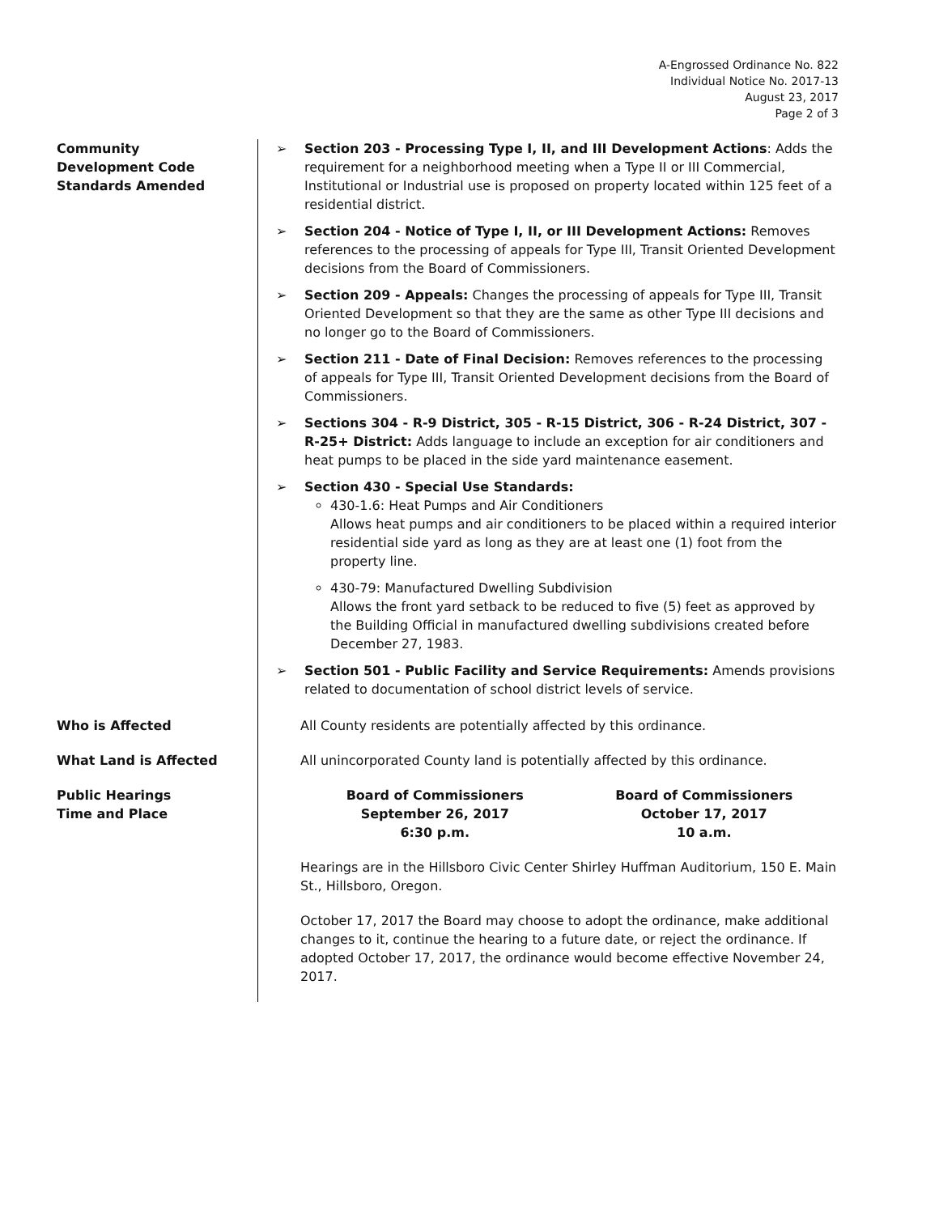A-Engrossed Ordinance No. 822
Individual Notice No. 2017-13
August 23, 2017
Page 2 of 3
Community
Development Code
Standards Amended
➢ Section 203 - Processing Type I, II, and III Development Actions: Adds the requirement for a neighborhood meeting when a Type II or III Commercial, Institutional or Industrial use is proposed on property located within 125 feet of a residential district.
➢ Section 204 - Notice of Type I, II, or III Development Actions: Removes references to the processing of appeals for Type III, Transit Oriented Development decisions from the Board of Commissioners.
➢ Section 209 - Appeals: Changes the processing of appeals for Type III, Transit Oriented Development so that they are the same as other Type III decisions and no longer go to the Board of Commissioners.
➢ Section 211 - Date of Final Decision: Removes references to the processing of appeals for Type III, Transit Oriented Development decisions from the Board of Commissioners.
➢ Sections 304 - R-9 District, 305 - R-15 District, 306 - R-24 District, 307 - R-25+ District: Adds language to include an exception for air conditioners and heat pumps to be placed in the side yard maintenance easement.
➢ Section 430 - Special Use Standards:
430-1.6: Heat Pumps and Air Conditioners
Allows heat pumps and air conditioners to be placed within a required interior residential side yard as long as they are at least one (1) foot from the property line.
430-79: Manufactured Dwelling Subdivision
Allows the front yard setback to be reduced to five (5) feet as approved by the Building Official in manufactured dwelling subdivisions created before December 27, 1983.
➢ Section 501 - Public Facility and Service Requirements: Amends provisions related to documentation of school district levels of service.
Who is Affected All County residents are potentially affected by this ordinance.
What Land is Affected All unincorporated County land is potentially affected by this ordinance.
Public Hearings
Time and Place
Board of Commissioners
September 26, 2017
6:30 p.m.
Board of Commissioners
October 17, 2017
10 a.m.
Hearings are in the Hillsboro Civic Center Shirley Huffman Auditorium, 150 E. Main St., Hillsboro, Oregon.
October 17, 2017 the Board may choose to adopt the ordinance, make additional changes to it, continue the hearing to a future date, or reject the ordinance. If adopted October 17, 2017, the ordinance would become effective November 24, 2017.